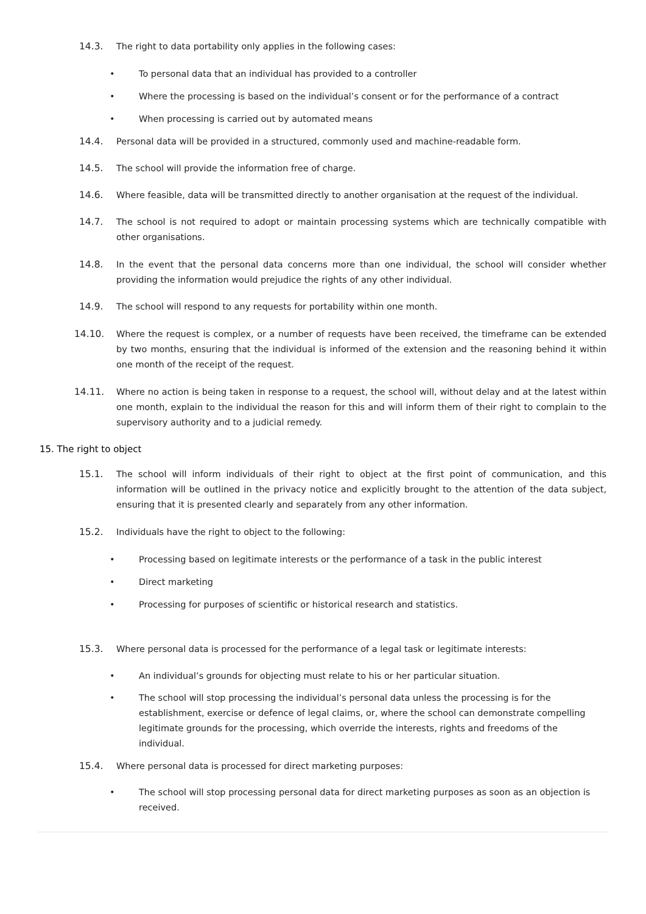14.3. The right to data portability only applies in the following cases:
• To personal data that an individual has provided to a controller
• Where the processing is based on the individual’s consent or for the performance of a contract
• When processing is carried out by automated means
14.4. Personal data will be provided in a structured, commonly used and machine-readable form.
14.5. The school will provide the information free of charge.
14.6. Where feasible, data will be transmitted directly to another organisation at the request of the individual.
14.7. The school is not required to adopt or maintain processing systems which are technically compatible with other organisations.
14.8. In the event that the personal data concerns more than one individual, the school will consider whether providing the information would prejudice the rights of any other individual.
14.9. The school will respond to any requests for portability within one month.
14.10. Where the request is complex, or a number of requests have been received, the timeframe can be extended by two months, ensuring that the individual is informed of the extension and the reasoning behind it within one month of the receipt of the request.
14.11. Where no action is being taken in response to a request, the school will, without delay and at the latest within one month, explain to the individual the reason for this and will inform them of their right to complain to the supervisory authority and to a judicial remedy.
15. The right to object
15.1. The school will inform individuals of their right to object at the first point of communication, and this information will be outlined in the privacy notice and explicitly brought to the attention of the data subject, ensuring that it is presented clearly and separately from any other information.
15.2. Individuals have the right to object to the following:
• Processing based on legitimate interests or the performance of a task in the public interest
• Direct marketing
• Processing for purposes of scientific or historical research and statistics.
15.3. Where personal data is processed for the performance of a legal task or legitimate interests:
• An individual’s grounds for objecting must relate to his or her particular situation.
• The school will stop processing the individual’s personal data unless the processing is for the establishment, exercise or defence of legal claims, or, where the school can demonstrate compelling legitimate grounds for the processing, which override the interests, rights and freedoms of the individual.
15.4. Where personal data is processed for direct marketing purposes:
• The school will stop processing personal data for direct marketing purposes as soon as an objection is received.